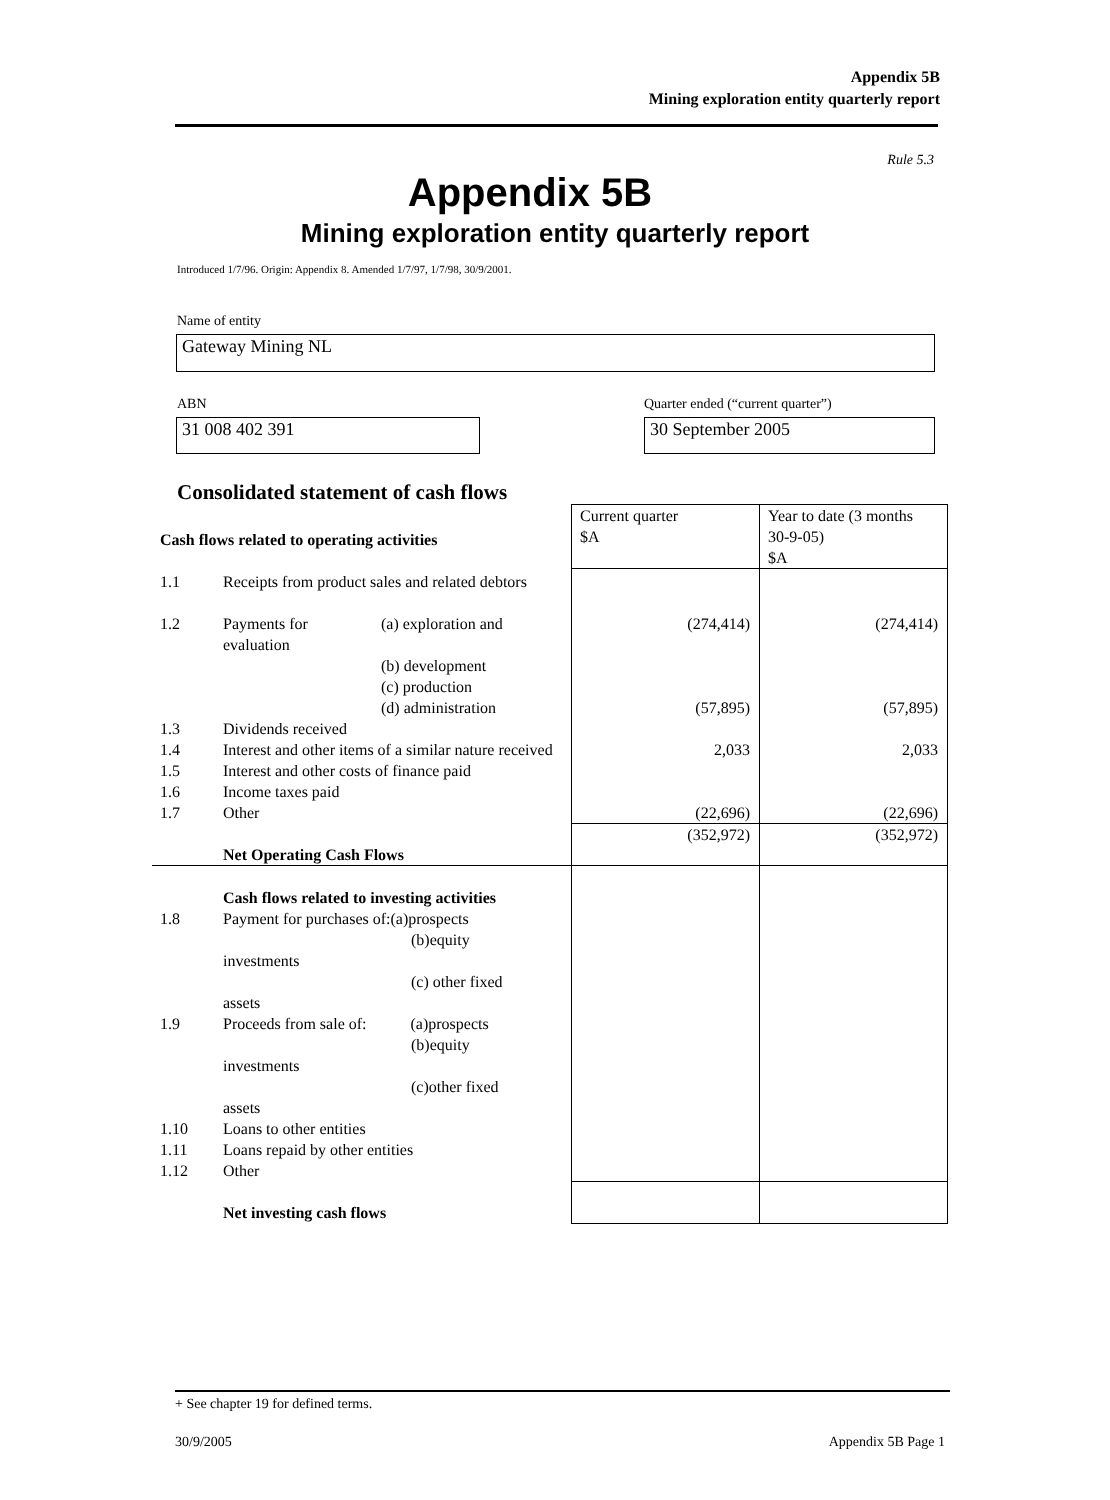Appendix 5B
Mining exploration entity quarterly report
Rule 5.3
Appendix 5B
Mining exploration entity quarterly report
Introduced 1/7/96. Origin: Appendix 8. Amended 1/7/97, 1/7/98, 30/9/2001.
Name of entity
Gateway Mining NL
ABN
Quarter ended (“current quarter”)
31 008 402 391 30 September 2005
Consolidated statement of cash flows
| Cash flows related to operating activities | | | Current quarter $A | Year to date (3 months 30-9-05) $A |
| 1.1 | Receipts from product sales and related debtors | | | |
| 1.2 | Payments for evaluation | (a) exploration and | (274,414) | (274,414) |
| | | (b) development (c) production (d) administration | (57,895) | (57,895) |
| 1.3 | Dividends received | | | |
| 1.4 | Interest and other items of a similar nature received | | 2,033 | 2,033 |
| 1.5 | Interest and other costs of finance paid | | | |
| 1.6 | Income taxes paid | | | |
| 1.7 | Other | | (22,696) | (22,696) |
| | Net Operating Cash Flows | | (352,972) | (352,972) |
| | Cash flows related to investing activities | | | |
| 1.8 | Payment for purchases of:(a)prospects (b)equity investments (c) other fixed assets | | | |
| 1.9 | Proceeds from sale of: (a)prospects (b)equity investments (c)other fixed assets | | | |
| 1.10 | Loans to other entities | | | |
| 1.11 | Loans repaid by other entities | | | |
| 1.12 | Other | | | |
| | Net investing cash flows | | | |
+ See chapter 19 for defined terms.
30/9/2005 Appendix 5B Page 1